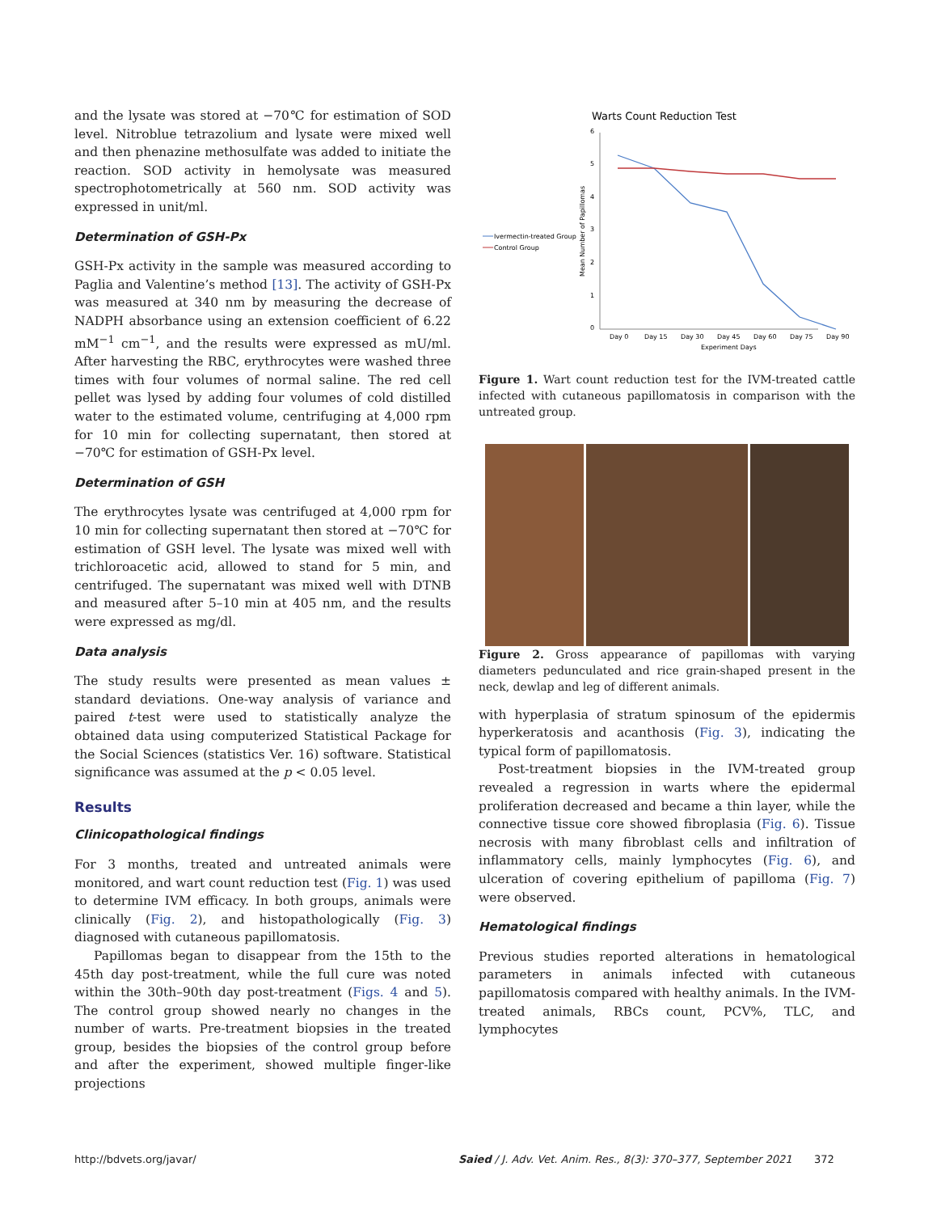and the lysate was stored at −70℃ for estimation of SOD level. Nitroblue tetrazolium and lysate were mixed well and then phenazine methosulfate was added to initiate the reaction. SOD activity in hemolysate was measured spectrophotometrically at 560 nm. SOD activity was expressed in unit/ml.
Determination of GSH-Px
GSH-Px activity in the sample was measured according to Paglia and Valentine’s method [13]. The activity of GSH-Px was measured at 340 nm by measuring the decrease of NADPH absorbance using an extension coefficient of 6.22 mM<sup>−1</sup> cm<sup>−1</sup>, and the results were expressed as mU/ml. After harvesting the RBC, erythrocytes were washed three times with four volumes of normal saline. The red cell pellet was lysed by adding four volumes of cold distilled water to the estimated volume, centrifuging at 4,000 rpm for 10 min for collecting supernatant, then stored at −70℃ for estimation of GSH-Px level.
Determination of GSH
The erythrocytes lysate was centrifuged at 4,000 rpm for 10 min for collecting supernatant then stored at −70℃ for estimation of GSH level. The lysate was mixed well with trichloroacetic acid, allowed to stand for 5 min, and centrifuged. The supernatant was mixed well with DTNB and measured after 5–10 min at 405 nm, and the results were expressed as mg/dl.
Data analysis
The study results were presented as mean values ± standard deviations. One-way analysis of variance and paired t-test were used to statistically analyze the obtained data using computerized Statistical Package for the Social Sciences (statistics Ver. 16) software. Statistical significance was assumed at the p < 0.05 level.
Results
Clinicopathological findings
For 3 months, treated and untreated animals were monitored, and wart count reduction test (Fig. 1) was used to determine IVM efficacy. In both groups, animals were clinically (Fig. 2), and histopathologically (Fig. 3) diagnosed with cutaneous papillomatosis.
Papillomas began to disappear from the 15th to the 45th day post-treatment, while the full cure was noted within the 30th–90th day post-treatment (Figs. 4 and 5). The control group showed nearly no changes in the number of warts. Pre-treatment biopsies in the treated group, besides the biopsies of the control group before and after the experiment, showed multiple finger-like projections
Warts Count Reduction Test
0
1
2
3
4
5
6
Mean Number of Papillomas
Day 0
Day 15
Day 30
Day 45
Day 60
Day 75
Day 90
Experiment Days
Ivermectin-treated Group
Control Group
Figure 1. Wart count reduction test for the IVM-treated cattle infected with cutaneous papillomatosis in comparison with the untreated group.
Figure 2. Gross appearance of papillomas with varying diameters pedunculated and rice grain-shaped present in the neck, dewlap and leg of different animals.
with hyperplasia of stratum spinosum of the epidermis hyperkeratosis and acanthosis (Fig. 3), indicating the typical form of papillomatosis.
Post-treatment biopsies in the IVM-treated group revealed a regression in warts where the epidermal proliferation decreased and became a thin layer, while the connective tissue core showed fibroplasia (Fig. 6). Tissue necrosis with many fibroblast cells and infiltration of inflammatory cells, mainly lymphocytes (Fig. 6), and ulceration of covering epithelium of papilloma (Fig. 7) were observed.
Hematological findings
Previous studies reported alterations in hematological parameters in animals infected with cutaneous papillomatosis compared with healthy animals. In the IVM-treated animals, RBCs count, PCV%, TLC, and lymphocytes
http://bdvets.org/javar/ Saied / J. Adv. Vet. Anim. Res., 8(3): 370–377, September 2021 372